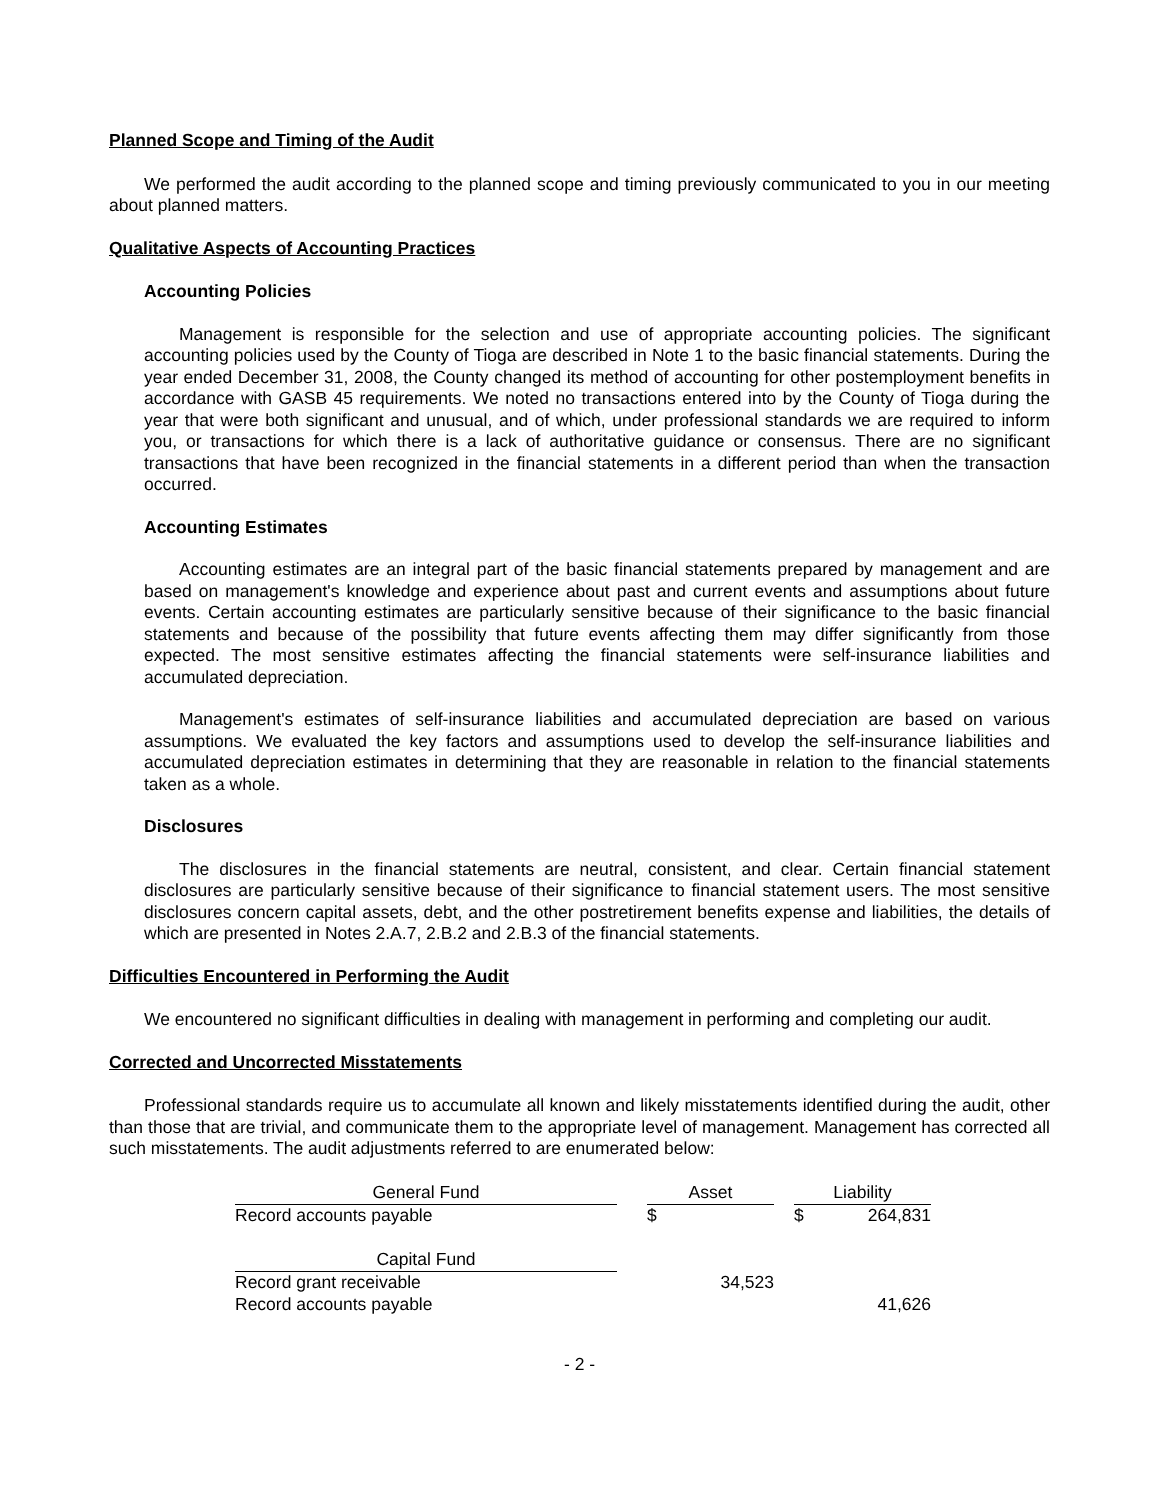Planned Scope and Timing of the Audit
We performed the audit according to the planned scope and timing previously communicated to you in our meeting about planned matters.
Qualitative Aspects of Accounting Practices
Accounting Policies
Management is responsible for the selection and use of appropriate accounting policies. The significant accounting policies used by the County of Tioga are described in Note 1 to the basic financial statements. During the year ended December 31, 2008, the County changed its method of accounting for other postemployment benefits in accordance with GASB 45 requirements. We noted no transactions entered into by the County of Tioga during the year that were both significant and unusual, and of which, under professional standards we are required to inform you, or transactions for which there is a lack of authoritative guidance or consensus. There are no significant transactions that have been recognized in the financial statements in a different period than when the transaction occurred.
Accounting Estimates
Accounting estimates are an integral part of the basic financial statements prepared by management and are based on management's knowledge and experience about past and current events and assumptions about future events. Certain accounting estimates are particularly sensitive because of their significance to the basic financial statements and because of the possibility that future events affecting them may differ significantly from those expected. The most sensitive estimates affecting the financial statements were self-insurance liabilities and accumulated depreciation.
Management's estimates of self-insurance liabilities and accumulated depreciation are based on various assumptions. We evaluated the key factors and assumptions used to develop the self-insurance liabilities and accumulated depreciation estimates in determining that they are reasonable in relation to the financial statements taken as a whole.
Disclosures
The disclosures in the financial statements are neutral, consistent, and clear. Certain financial statement disclosures are particularly sensitive because of their significance to financial statement users. The most sensitive disclosures concern capital assets, debt, and the other postretirement benefits expense and liabilities, the details of which are presented in Notes 2.A.7, 2.B.2 and 2.B.3 of the financial statements.
Difficulties Encountered in Performing the Audit
We encountered no significant difficulties in dealing with management in performing and completing our audit.
Corrected and Uncorrected Misstatements
Professional standards require us to accumulate all known and likely misstatements identified during the audit, other than those that are trivial, and communicate them to the appropriate level of management. Management has corrected all such misstatements. The audit adjustments referred to are enumerated below:
| General Fund | | Asset | | | Liability | |
| Record accounts payable | | $ | | | $ | 264,831 |
| Capital Fund | | | | | | |
| Record grant receivable | | | 34,523 | | | |
| Record accounts payable | | | | | | 41,626 |
- 2 -